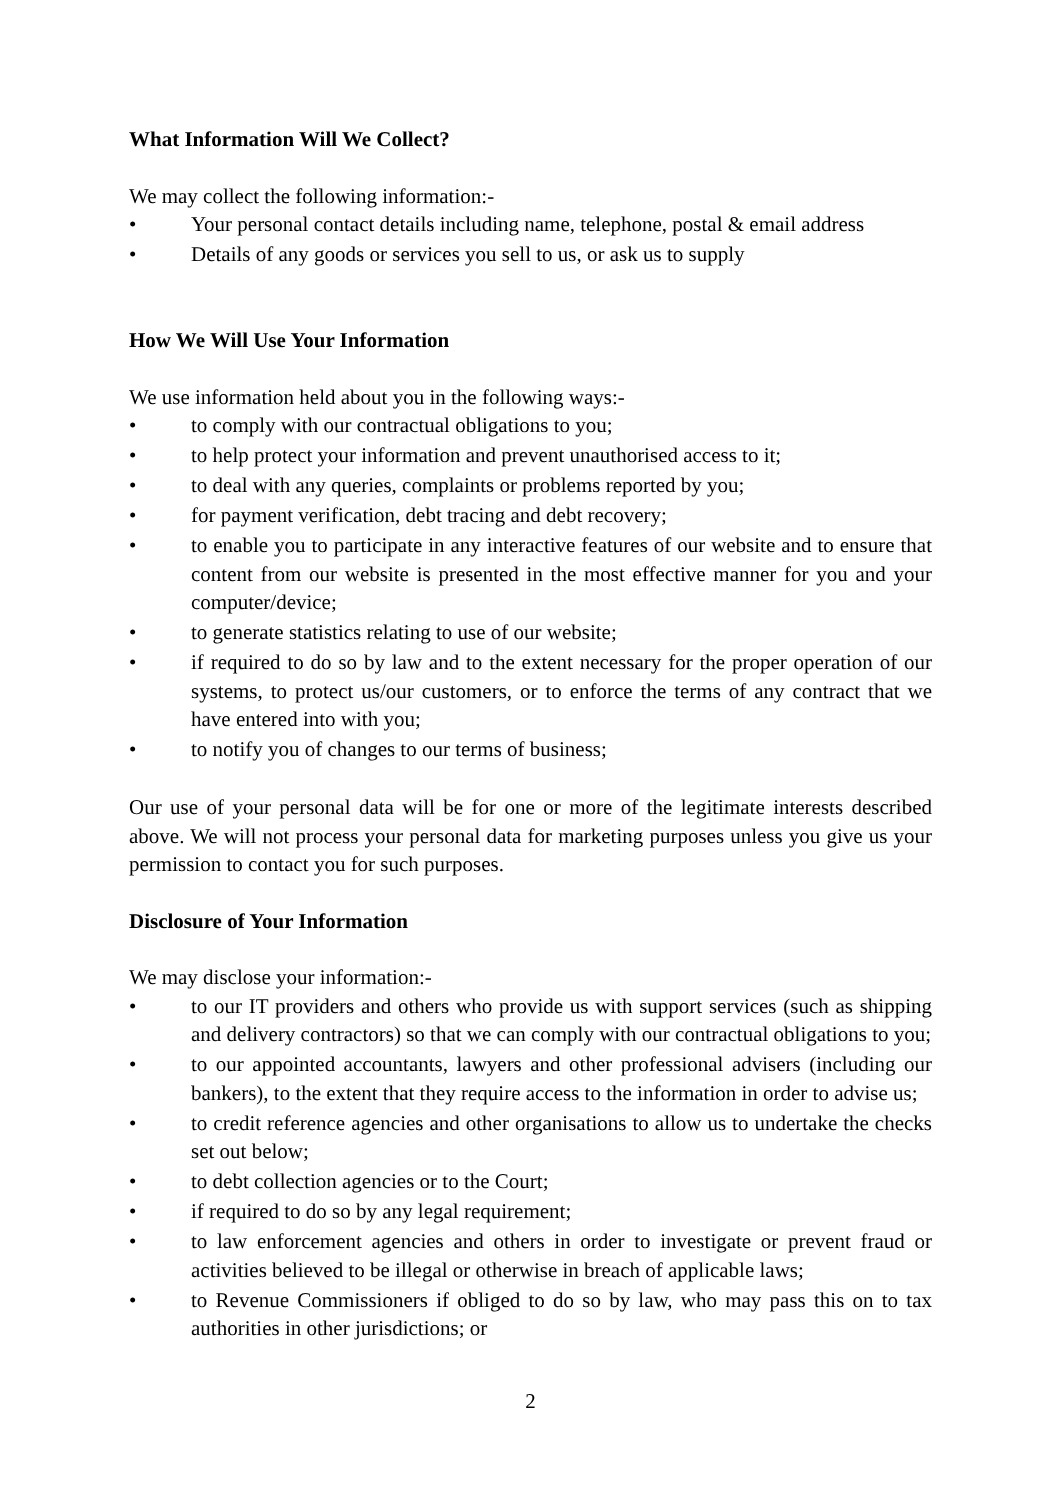What Information Will We Collect?
We may collect the following information:-
• Your personal contact details including name, telephone, postal & email address
• Details of any goods or services you sell to us, or ask us to supply
How We Will Use Your Information
We use information held about you in the following ways:-
• to comply with our contractual obligations to you;
• to help protect your information and prevent unauthorised access to it;
• to deal with any queries, complaints or problems reported by you;
• for payment verification, debt tracing and debt recovery;
• to enable you to participate in any interactive features of our website and to ensure that content from our website is presented in the most effective manner for you and your computer/device;
• to generate statistics relating to use of our website;
• if required to do so by law and to the extent necessary for the proper operation of our systems, to protect us/our customers, or to enforce the terms of any contract that we have entered into with you;
• to notify you of changes to our terms of business;
Our use of your personal data will be for one or more of the legitimate interests described above. We will not process your personal data for marketing purposes unless you give us your permission to contact you for such purposes.
Disclosure of Your Information
We may disclose your information:-
• to our IT providers and others who provide us with support services (such as shipping and delivery contractors) so that we can comply with our contractual obligations to you;
• to our appointed accountants, lawyers and other professional advisers (including our bankers), to the extent that they require access to the information in order to advise us;
• to credit reference agencies and other organisations to allow us to undertake the checks set out below;
• to debt collection agencies or to the Court;
• if required to do so by any legal requirement;
• to law enforcement agencies and others in order to investigate or prevent fraud or activities believed to be illegal or otherwise in breach of applicable laws;
• to Revenue Commissioners if obliged to do so by law, who may pass this on to tax authorities in other jurisdictions; or
2